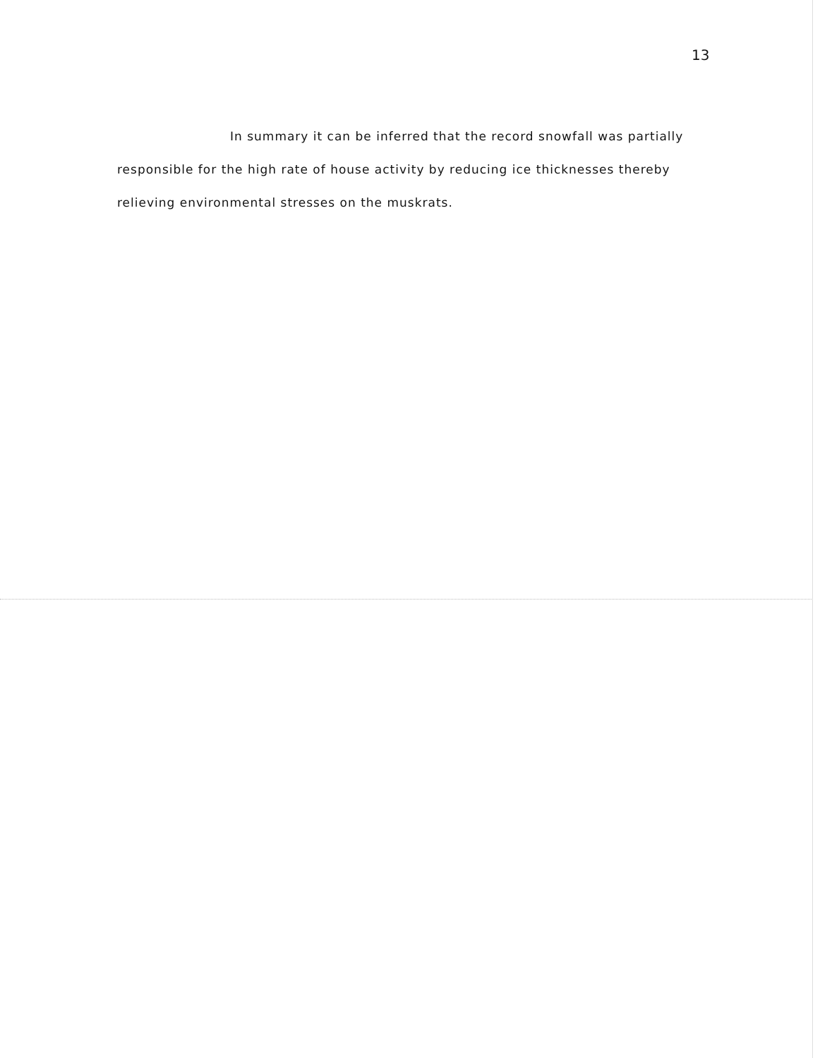13
In summary it can be inferred that the record snowfall was partially responsible for the high rate of house activity by reducing ice thicknesses thereby relieving environmental stresses on the muskrats.